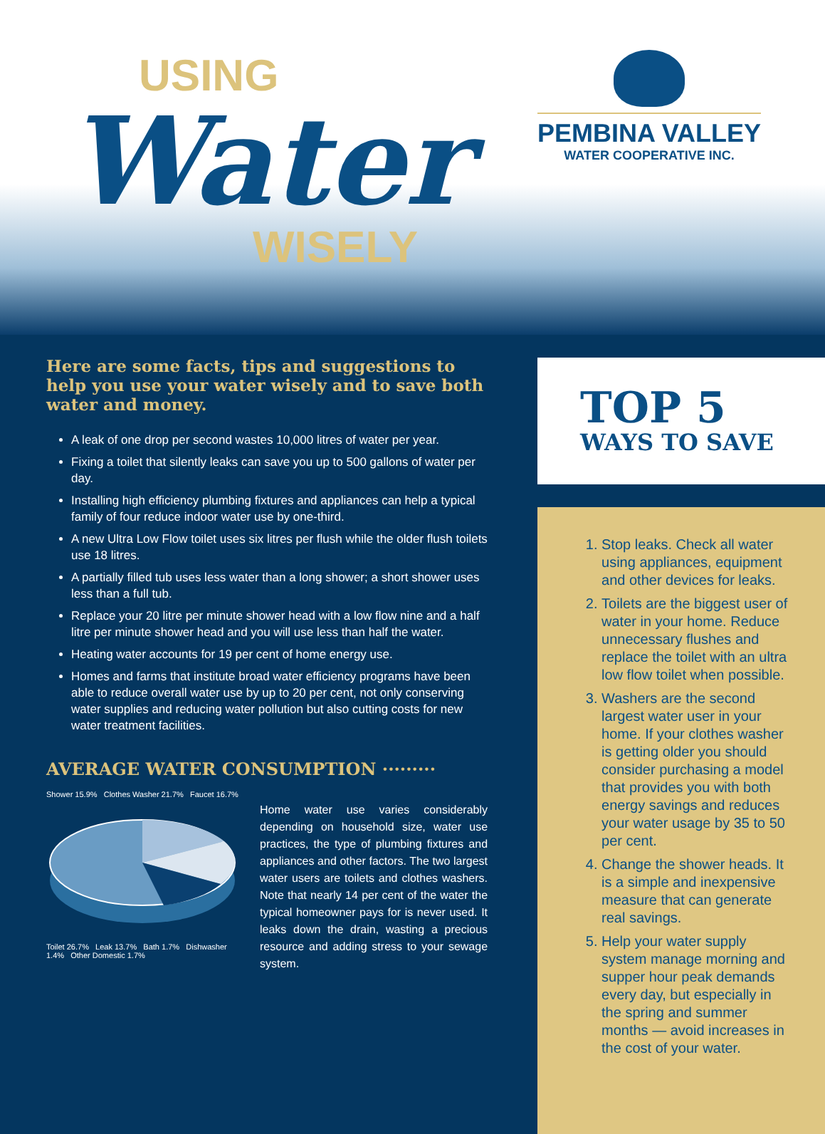USING
Water
WISELY
PEMBINA VALLEY
WATER COOPERATIVE INC.
Here are some facts, tips and suggestions to help you use your water wisely and to save both water and money.
A leak of one drop per second wastes 10,000 litres of water per year.
Fixing a toilet that silently leaks can save you up to 500 gallons of water per day.
Installing high efficiency plumbing fixtures and appliances can help a typical family of four reduce indoor water use by one-third.
A new Ultra Low Flow toilet uses six litres per flush while the older flush toilets use 18 litres.
A partially filled tub uses less water than a long shower; a short shower uses less than a full tub.
Replace your 20 litre per minute shower head with a low flow nine and a half litre per minute shower head and you will use less than half the water.
Heating water accounts for 19 per cent of home energy use.
Homes and farms that institute broad water efficiency programs have been able to reduce overall water use by up to 20 per cent, not only conserving water supplies and reducing water pollution but also cutting costs for new water treatment facilities.
AVERAGE WATER CONSUMPTION ·········
Shower 15.9% Clothes Washer 21.7% Faucet 16.7%
Toilet 26.7% Leak 13.7% Bath 1.7% Dishwasher 1.4% Other Domestic 1.7%
Home water use varies considerably depending on household size, water use practices, the type of plumbing fixtures and appliances and other factors. The two largest water users are toilets and clothes washers. Note that nearly 14 per cent of the water the typical homeowner pays for is never used. It leaks down the drain, wasting a precious resource and adding stress to your sewage system.
TOP 5
WAYS TO SAVE
1. Stop leaks. Check all water using appliances, equipment and other devices for leaks.
2. Toilets are the biggest user of water in your home. Reduce unnecessary flushes and replace the toilet with an ultra low flow toilet when possible.
3. Washers are the second largest water user in your home. If your clothes washer is getting older you should consider purchasing a model that provides you with both energy savings and reduces your water usage by 35 to 50 per cent.
4. Change the shower heads. It is a simple and inexpensive measure that can generate real savings.
5. Help your water supply system manage morning and supper hour peak demands every day, but especially in the spring and summer months — avoid increases in the cost of your water.